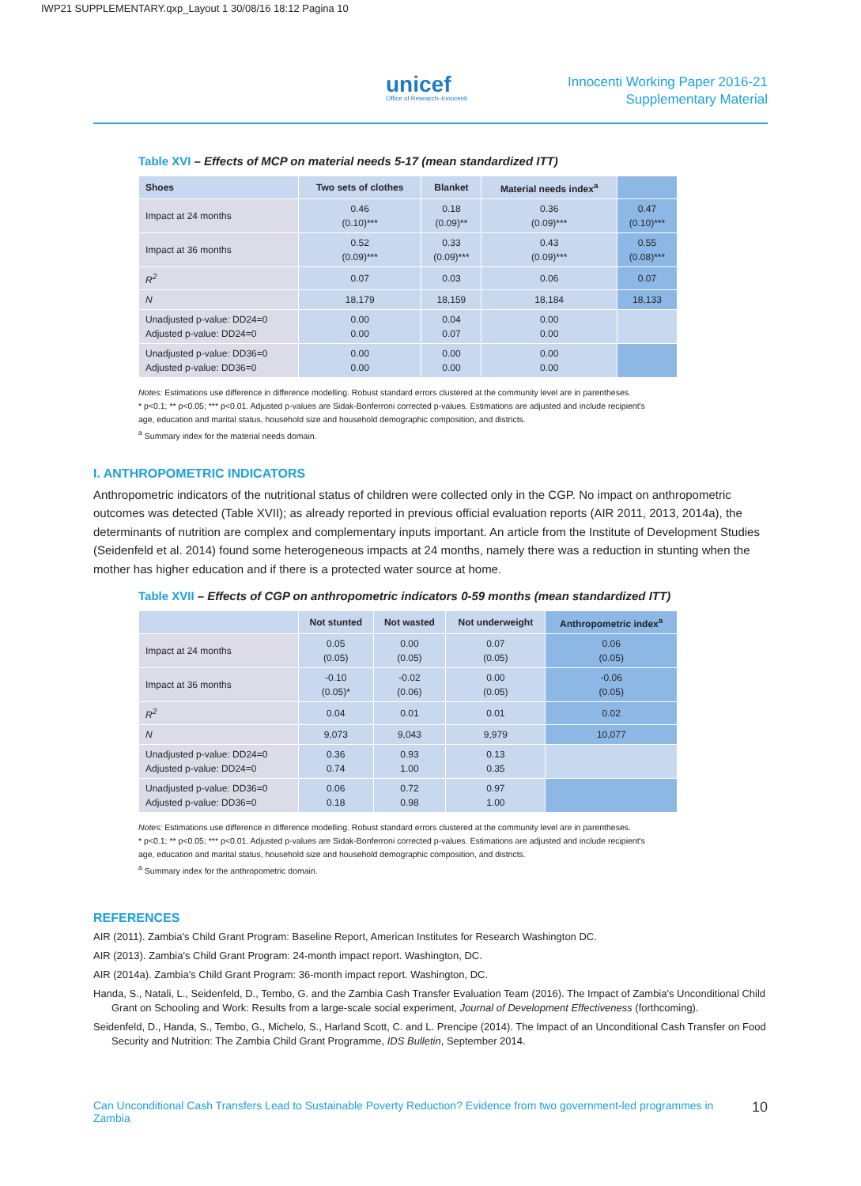IWP21 SUPPLEMENTARY.qxp_Layout 1 30/08/16 18:12 Pagina 10
unicef
Office of Research–Innocenti
Innocenti Working Paper 2016-21
Supplementary Material
Table XVI – Effects of MCP on material needs 5-17 (mean standardized ITT)
| Shoes | Two sets of clothes | Blanket | Material needs index<sup>a</sup> | |
| --- | --- | --- | --- | --- |
| Impact at 24 months | 0.46 (0.10)*** | 0.18 (0.09)** | 0.36 (0.09)*** | 0.47 (0.10)*** |
| Impact at 36 months | 0.52 (0.09)*** | 0.33 (0.09)*** | 0.43 (0.09)*** | 0.55 (0.08)*** |
| R<sup>2</sup> | 0.07 | 0.03 | 0.06 | 0.07 |
| N | 18,179 | 18,159 | 18,184 | 18,133 |
| Unadjusted p-value: DD24=0 Adjusted p-value: DD24=0 | 0.00 0.00 | 0.04 0.07 | 0.00 0.00 | |
| Unadjusted p-value: DD36=0 Adjusted p-value: DD36=0 | 0.00 0.00 | 0.00 0.00 | 0.00 0.00 | |
Notes: Estimations use difference in difference modelling. Robust standard errors clustered at the community level are in parentheses.
* p<0.1; ** p<0.05; *** p<0.01. Adjusted p-values are Sidak-Bonferroni corrected p-values. Estimations are adjusted and include recipient's age, education and marital status, household size and household demographic composition, and districts.
<sup>a</sup> Summary index for the material needs domain.
I. ANTHROPOMETRIC INDICATORS
Anthropometric indicators of the nutritional status of children were collected only in the CGP. No impact on anthropometric outcomes was detected (Table XVII); as already reported in previous official evaluation reports (AIR 2011, 2013, 2014a), the determinants of nutrition are complex and complementary inputs important. An article from the Institute of Development Studies (Seidenfeld et al. 2014) found some heterogeneous impacts at 24 months, namely there was a reduction in stunting when the mother has higher education and if there is a protected water source at home.
Table XVII – Effects of CGP on anthropometric indicators 0-59 months (mean standardized ITT)
| | Not stunted | Not wasted | Not underweight | Anthropometric index<sup>a</sup> |
| --- | --- | --- | --- | --- |
| Impact at 24 months | 0.05 (0.05) | 0.00 (0.05) | 0.07 (0.05) | 0.06 (0.05) |
| Impact at 36 months | -0.10 (0.05)* | -0.02 (0.06) | 0.00 (0.05) | -0.06 (0.05) |
| R<sup>2</sup> | 0.04 | 0.01 | 0.01 | 0.02 |
| N | 9,073 | 9,043 | 9,979 | 10,077 |
| Unadjusted p-value: DD24=0 Adjusted p-value: DD24=0 | 0.36 0.74 | 0.93 1.00 | 0.13 0.35 | |
| Unadjusted p-value: DD36=0 Adjusted p-value: DD36=0 | 0.06 0.18 | 0.72 0.98 | 0.97 1.00 | |
Notes: Estimations use difference in difference modelling. Robust standard errors clustered at the community level are in parentheses.
* p<0.1; ** p<0.05; *** p<0.01. Adjusted p-values are Sidak-Bonferroni corrected p-values. Estimations are adjusted and include recipient's age, education and marital status, household size and household demographic composition, and districts.
<sup>a</sup> Summary index for the anthropometric domain.
REFERENCES
AIR (2011). Zambia's Child Grant Program: Baseline Report, American Institutes for Research Washington DC.
AIR (2013). Zambia's Child Grant Program: 24-month impact report. Washington, DC.
AIR (2014a). Zambia's Child Grant Program: 36-month impact report. Washington, DC.
Handa, S., Natali, L., Seidenfeld, D., Tembo, G. and the Zambia Cash Transfer Evaluation Team (2016). The Impact of Zambia's Unconditional Child Grant on Schooling and Work: Results from a large-scale social experiment, Journal of Development Effectiveness (forthcoming).
Seidenfeld, D., Handa, S., Tembo, G., Michelo, S., Harland Scott, C. and L. Prencipe (2014). The Impact of an Unconditional Cash Transfer on Food Security and Nutrition: The Zambia Child Grant Programme, IDS Bulletin, September 2014.
Can Unconditional Cash Transfers Lead to Sustainable Poverty Reduction? Evidence from two government-led programmes in Zambia 10